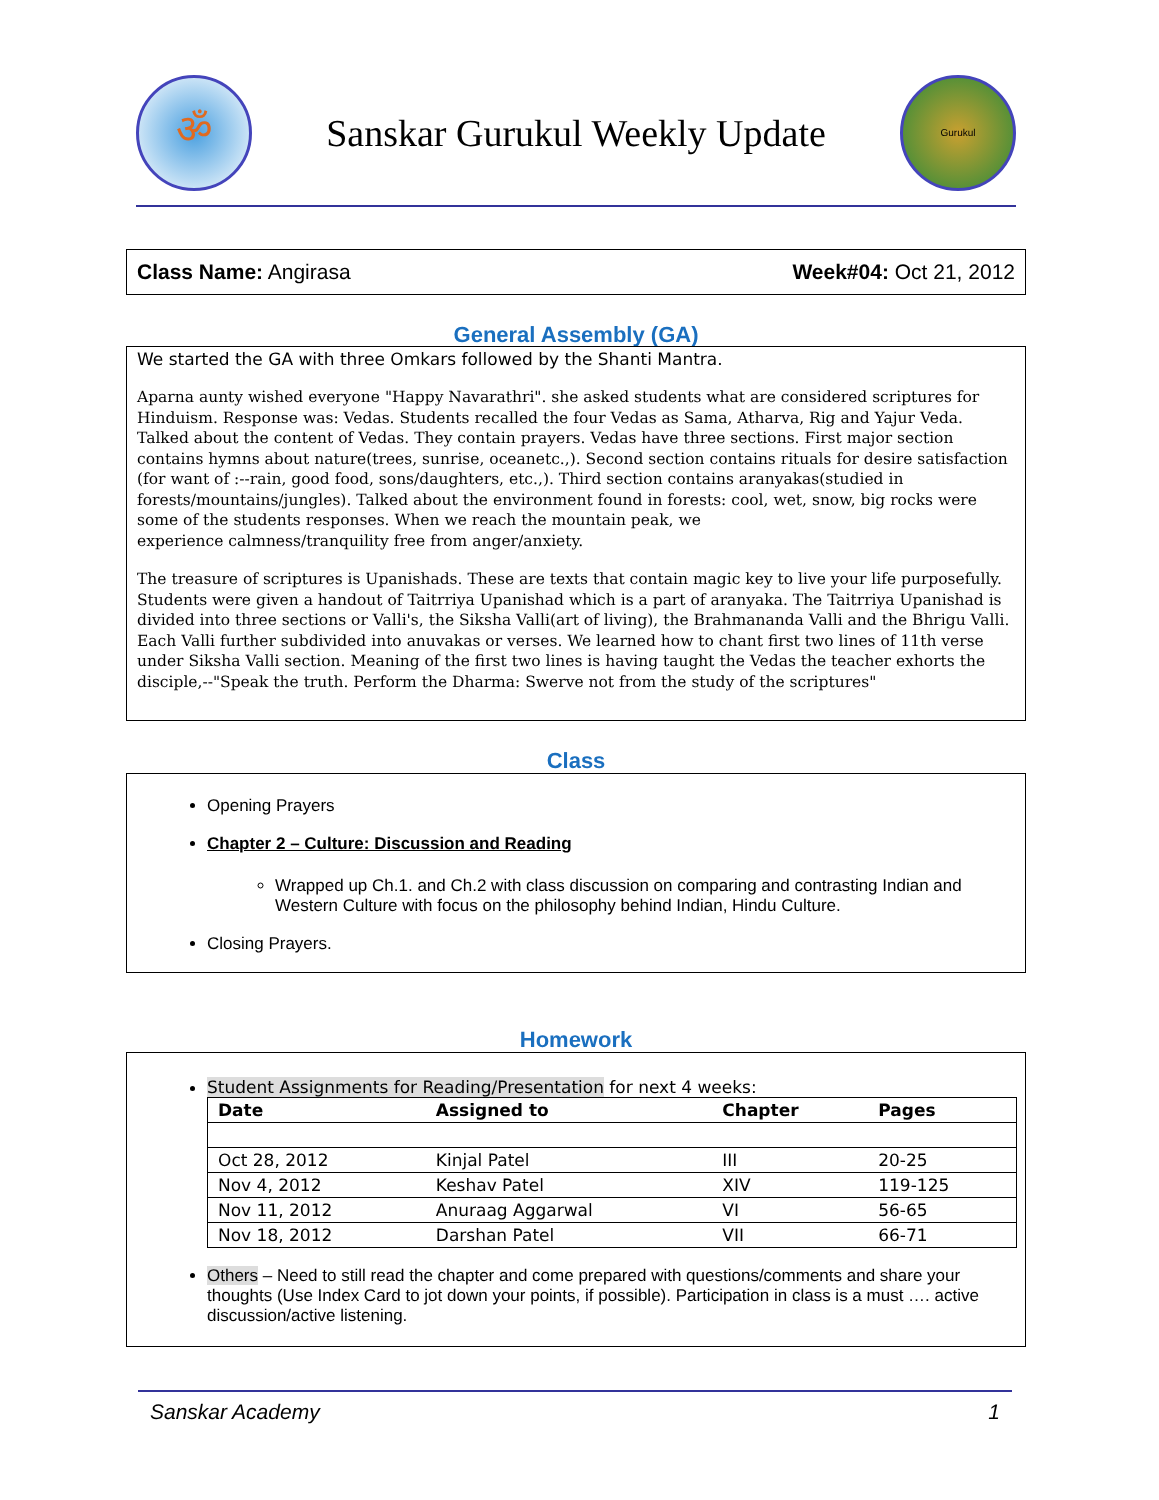ॐ
Sanskar Gurukul Weekly Update
Gurukul
Class Name: Angirasa Week#04: Oct 21, 2012
General Assembly (GA)
We started the GA with three Omkars followed by the Shanti Mantra.
Aparna aunty wished everyone "Happy Navarathri". she asked students what are considered scriptures for Hinduism. Response was: Vedas. Students recalled the four Vedas as Sama, Atharva, Rig and Yajur Veda. Talked about the content of Vedas. They contain prayers. Vedas have three sections. First major section contains hymns about nature(trees, sunrise, oceanetc.,). Second section contains rituals for desire satisfaction (for want of :--rain, good food, sons/daughters, etc.,). Third section contains aranyakas(studied in forests/mountains/jungles). Talked about the environment found in forests: cool, wet, snow, big rocks were some of the students responses. When we reach the mountain peak, we
experience calmness/tranquility free from anger/anxiety.
The treasure of scriptures is Upanishads. These are texts that contain magic key to live your life purposefully. Students were given a handout of Taitrriya Upanishad which is a part of aranyaka. The Taitrriya Upanishad is divided into three sections or Valli's, the Siksha Valli(art of living), the Brahmananda Valli and the Bhrigu Valli. Each Valli further subdivided into anuvakas or verses. We learned how to chant first two lines of 11th verse under Siksha Valli section. Meaning of the first two lines is having taught the Vedas the teacher exhorts the disciple,--"Speak the truth. Perform the Dharma: Swerve not from the study of the scriptures"
Class
Opening Prayers
Chapter 2 – Culture: Discussion and Reading
Wrapped up Ch.1. and Ch.2 with class discussion on comparing and contrasting Indian and Western Culture with focus on the philosophy behind Indian, Hindu Culture.
Closing Prayers.
Homework
Student Assignments for Reading/Presentation for next 4 weeks:
| Date | Assigned to | Chapter | Pages |
| --- | --- | --- | --- |
| Oct 28, 2012 | Kinjal Patel | III | 20-25 |
| Nov 4, 2012 | Keshav Patel | XIV | 119-125 |
| Nov 11, 2012 | Anuraag Aggarwal | VI | 56-65 |
| Nov 18, 2012 | Darshan Patel | VII | 66-71 |
Others – Need to still read the chapter and come prepared with questions/comments and share your thoughts (Use Index Card to jot down your points, if possible). Participation in class is a must …. active discussion/active listening.
Sanskar Academy 1